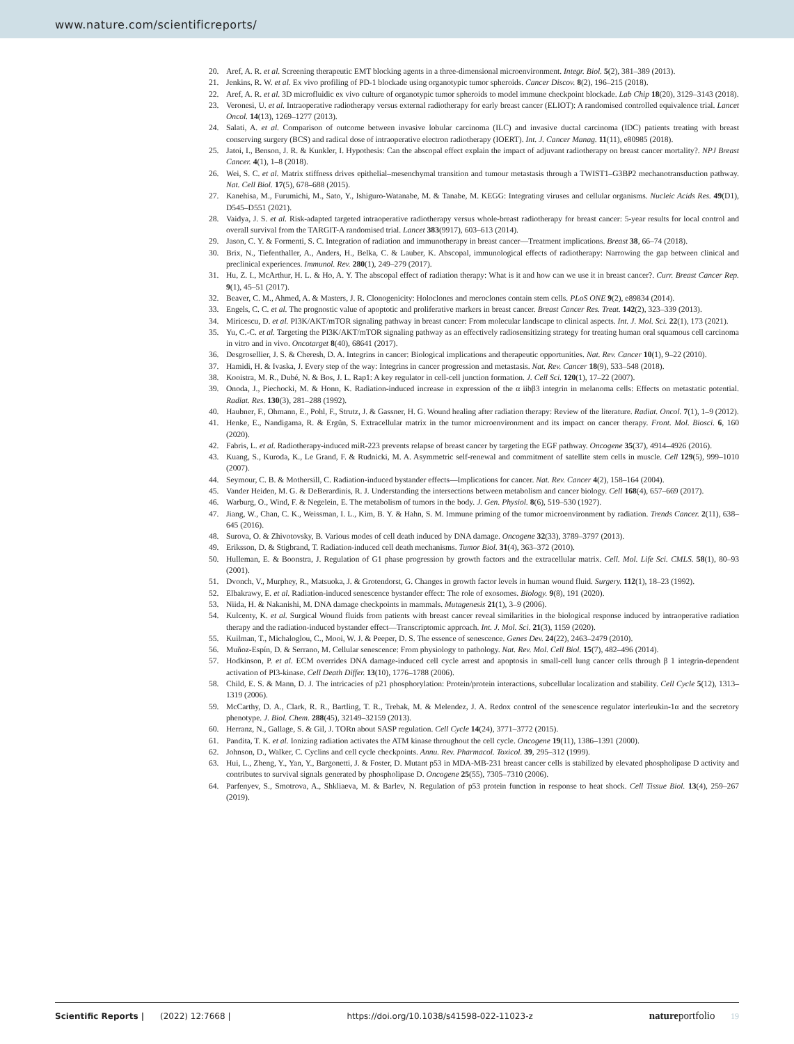www.nature.com/scientificreports/
20. Aref, A. R. et al. Screening therapeutic EMT blocking agents in a three-dimensional microenvironment. Integr. Biol. 5(2), 381–389 (2013).
21. Jenkins, R. W. et al. Ex vivo profiling of PD-1 blockade using organotypic tumor spheroids. Cancer Discov. 8(2), 196–215 (2018).
22. Aref, A. R. et al. 3D microfluidic ex vivo culture of organotypic tumor spheroids to model immune checkpoint blockade. Lab Chip 18(20), 3129–3143 (2018).
23. Veronesi, U. et al. Intraoperative radiotherapy versus external radiotherapy for early breast cancer (ELIOT): A randomised controlled equivalence trial. Lancet Oncol. 14(13), 1269–1277 (2013).
24. Salati, A. et al. Comparison of outcome between invasive lobular carcinoma (ILC) and invasive ductal carcinoma (IDC) patients treating with breast conserving surgery (BCS) and radical dose of intraoperative electron radiotherapy (IOERT). Int. J. Cancer Manag. 11(11), e80985 (2018).
25. Jatoi, I., Benson, J. R. & Kunkler, I. Hypothesis: Can the abscopal effect explain the impact of adjuvant radiotherapy on breast cancer mortality?. NPJ Breast Cancer. 4(1), 1–8 (2018).
26. Wei, S. C. et al. Matrix stiffness drives epithelial–mesenchymal transition and tumour metastasis through a TWIST1–G3BP2 mechanotransduction pathway. Nat. Cell Biol. 17(5), 678–688 (2015).
27. Kanehisa, M., Furumichi, M., Sato, Y., Ishiguro-Watanabe, M. & Tanabe, M. KEGG: Integrating viruses and cellular organisms. Nucleic Acids Res. 49(D1), D545–D551 (2021).
28. Vaidya, J. S. et al. Risk-adapted targeted intraoperative radiotherapy versus whole-breast radiotherapy for breast cancer: 5-year results for local control and overall survival from the TARGIT-A randomised trial. Lancet 383(9917), 603–613 (2014).
29. Jason, C. Y. & Formenti, S. C. Integration of radiation and immunotherapy in breast cancer—Treatment implications. Breast 38, 66–74 (2018).
30. Brix, N., Tiefenthaller, A., Anders, H., Belka, C. & Lauber, K. Abscopal, immunological effects of radiotherapy: Narrowing the gap between clinical and preclinical experiences. Immunol. Rev. 280(1), 249–279 (2017).
31. Hu, Z. I., McArthur, H. L. & Ho, A. Y. The abscopal effect of radiation therapy: What is it and how can we use it in breast cancer?. Curr. Breast Cancer Rep. 9(1), 45–51 (2017).
32. Beaver, C. M., Ahmed, A. & Masters, J. R. Clonogenicity: Holoclones and meroclones contain stem cells. PLoS ONE 9(2), e89834 (2014).
33. Engels, C. C. et al. The prognostic value of apoptotic and proliferative markers in breast cancer. Breast Cancer Res. Treat. 142(2), 323–339 (2013).
34. Miricescu, D. et al. PI3K/AKT/mTOR signaling pathway in breast cancer: From molecular landscape to clinical aspects. Int. J. Mol. Sci. 22(1), 173 (2021).
35. Yu, C.-C. et al. Targeting the PI3K/AKT/mTOR signaling pathway as an effectively radiosensitizing strategy for treating human oral squamous cell carcinoma in vitro and in vivo. Oncotarget 8(40), 68641 (2017).
36. Desgrosellier, J. S. & Cheresh, D. A. Integrins in cancer: Biological implications and therapeutic opportunities. Nat. Rev. Cancer 10(1), 9–22 (2010).
37. Hamidi, H. & Ivaska, J. Every step of the way: Integrins in cancer progression and metastasis. Nat. Rev. Cancer 18(9), 533–548 (2018).
38. Kooistra, M. R., Dubé, N. & Bos, J. L. Rap1: A key regulator in cell-cell junction formation. J. Cell Sci. 120(1), 17–22 (2007).
39. Onoda, J., Piechocki, M. & Honn, K. Radiation-induced increase in expression of the α iibβ3 integrin in melanoma cells: Effects on metastatic potential. Radiat. Res. 130(3), 281–288 (1992).
40. Haubner, F., Ohmann, E., Pohl, F., Strutz, J. & Gassner, H. G. Wound healing after radiation therapy: Review of the literature. Radiat. Oncol. 7(1), 1–9 (2012).
41. Henke, E., Nandigama, R. & Ergün, S. Extracellular matrix in the tumor microenvironment and its impact on cancer therapy. Front. Mol. Biosci. 6, 160 (2020).
42. Fabris, L. et al. Radiotherapy-induced miR-223 prevents relapse of breast cancer by targeting the EGF pathway. Oncogene 35(37), 4914–4926 (2016).
43. Kuang, S., Kuroda, K., Le Grand, F. & Rudnicki, M. A. Asymmetric self-renewal and commitment of satellite stem cells in muscle. Cell 129(5), 999–1010 (2007).
44. Seymour, C. B. & Mothersill, C. Radiation-induced bystander effects—Implications for cancer. Nat. Rev. Cancer 4(2), 158–164 (2004).
45. Vander Heiden, M. G. & DeBerardinis, R. J. Understanding the intersections between metabolism and cancer biology. Cell 168(4), 657–669 (2017).
46. Warburg, O., Wind, F. & Negelein, E. The metabolism of tumors in the body. J. Gen. Physiol. 8(6), 519–530 (1927).
47. Jiang, W., Chan, C. K., Weissman, I. L., Kim, B. Y. & Hahn, S. M. Immune priming of the tumor microenvironment by radiation. Trends Cancer. 2(11), 638–645 (2016).
48. Surova, O. & Zhivotovsky, B. Various modes of cell death induced by DNA damage. Oncogene 32(33), 3789–3797 (2013).
49. Eriksson, D. & Stigbrand, T. Radiation-induced cell death mechanisms. Tumor Biol. 31(4), 363–372 (2010).
50. Hulleman, E. & Boonstra, J. Regulation of G1 phase progression by growth factors and the extracellular matrix. Cell. Mol. Life Sci. CMLS. 58(1), 80–93 (2001).
51. Dvonch, V., Murphey, R., Matsuoka, J. & Grotendorst, G. Changes in growth factor levels in human wound fluid. Surgery. 112(1), 18–23 (1992).
52. Elbakrawy, E. et al. Radiation-induced senescence bystander effect: The role of exosomes. Biology. 9(8), 191 (2020).
53. Niida, H. & Nakanishi, M. DNA damage checkpoints in mammals. Mutagenesis 21(1), 3–9 (2006).
54. Kulcenty, K. et al. Surgical Wound fluids from patients with breast cancer reveal similarities in the biological response induced by intraoperative radiation therapy and the radiation-induced bystander effect—Transcriptomic approach. Int. J. Mol. Sci. 21(3), 1159 (2020).
55. Kuilman, T., Michaloglou, C., Mooi, W. J. & Peeper, D. S. The essence of senescence. Genes Dev. 24(22), 2463–2479 (2010).
56. Muñoz-Espín, D. & Serrano, M. Cellular senescence: From physiology to pathology. Nat. Rev. Mol. Cell Biol. 15(7), 482–496 (2014).
57. Hodkinson, P. et al. ECM overrides DNA damage-induced cell cycle arrest and apoptosis in small-cell lung cancer cells through β 1 integrin-dependent activation of PI3-kinase. Cell Death Differ. 13(10), 1776–1788 (2006).
58. Child, E. S. & Mann, D. J. The intricacies of p21 phosphorylation: Protein/protein interactions, subcellular localization and stability. Cell Cycle 5(12), 1313–1319 (2006).
59. McCarthy, D. A., Clark, R. R., Bartling, T. R., Trebak, M. & Melendez, J. A. Redox control of the senescence regulator interleukin-1α and the secretory phenotype. J. Biol. Chem. 288(45), 32149–32159 (2013).
60. Herranz, N., Gallage, S. & Gil, J. TORn about SASP regulation. Cell Cycle 14(24), 3771–3772 (2015).
61. Pandita, T. K. et al. Ionizing radiation activates the ATM kinase throughout the cell cycle. Oncogene 19(11), 1386–1391 (2000).
62. Johnson, D., Walker, C. Cyclins and cell cycle checkpoints. Annu. Rev. Pharmacol. Toxicol. 39, 295–312 (1999).
63. Hui, L., Zheng, Y., Yan, Y., Bargonetti, J. & Foster, D. Mutant p53 in MDA-MB-231 breast cancer cells is stabilized by elevated phospholipase D activity and contributes to survival signals generated by phospholipase D. Oncogene 25(55), 7305–7310 (2006).
64. Parfenyev, S., Smotrova, A., Shkliaeva, M. & Barlev, N. Regulation of p53 protein function in response to heat shock. Cell Tissue Biol. 13(4), 259–267 (2019).
Scientific Reports | (2022) 12:7668 | https://doi.org/10.1038/s41598-022-11023-z natureportfolio 19